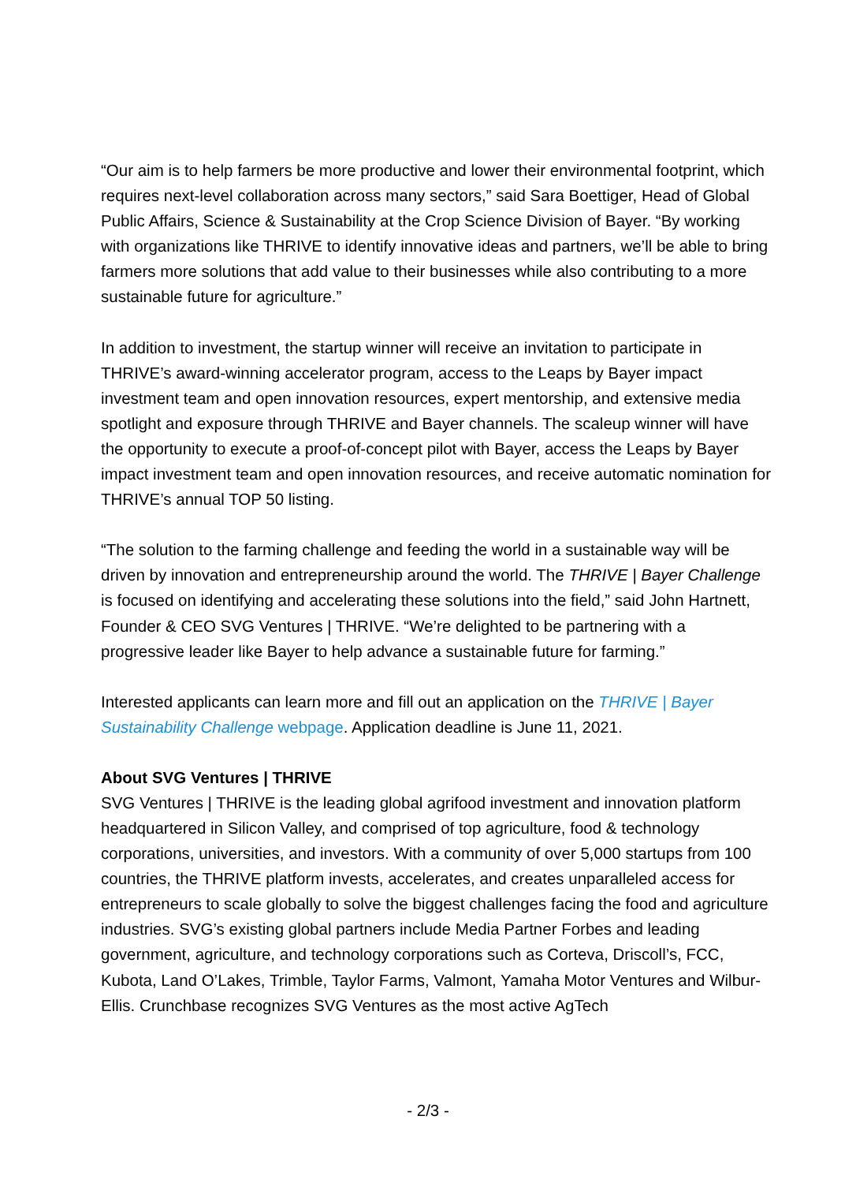“Our aim is to help farmers be more productive and lower their environmental footprint, which requires next-level collaboration across many sectors,” said Sara Boettiger, Head of Global Public Affairs, Science & Sustainability at the Crop Science Division of Bayer. “By working with organizations like THRIVE to identify innovative ideas and partners, we’ll be able to bring farmers more solutions that add value to their businesses while also contributing to a more sustainable future for agriculture.”
In addition to investment, the startup winner will receive an invitation to participate in THRIVE’s award-winning accelerator program, access to the Leaps by Bayer impact investment team and open innovation resources, expert mentorship, and extensive media spotlight and exposure through THRIVE and Bayer channels. The scaleup winner will have the opportunity to execute a proof-of-concept pilot with Bayer, access the Leaps by Bayer impact investment team and open innovation resources, and receive automatic nomination for THRIVE’s annual TOP 50 listing.
“The solution to the farming challenge and feeding the world in a sustainable way will be driven by innovation and entrepreneurship around the world. The THRIVE | Bayer Challenge is focused on identifying and accelerating these solutions into the field,” said John Hartnett, Founder & CEO SVG Ventures | THRIVE. “We’re delighted to be partnering with a progressive leader like Bayer to help advance a sustainable future for farming.”
Interested applicants can learn more and fill out an application on the THRIVE | Bayer Sustainability Challenge webpage. Application deadline is June 11, 2021.
About SVG Ventures | THRIVE
SVG Ventures | THRIVE is the leading global agrifood investment and innovation platform headquartered in Silicon Valley, and comprised of top agriculture, food & technology corporations, universities, and investors. With a community of over 5,000 startups from 100 countries, the THRIVE platform invests, accelerates, and creates unparalleled access for entrepreneurs to scale globally to solve the biggest challenges facing the food and agriculture industries. SVG’s existing global partners include Media Partner Forbes and leading government, agriculture, and technology corporations such as Corteva, Driscoll’s, FCC, Kubota, Land O’Lakes, Trimble, Taylor Farms, Valmont, Yamaha Motor Ventures and Wilbur-Ellis. Crunchbase recognizes SVG Ventures as the most active AgTech
- 2/3 -